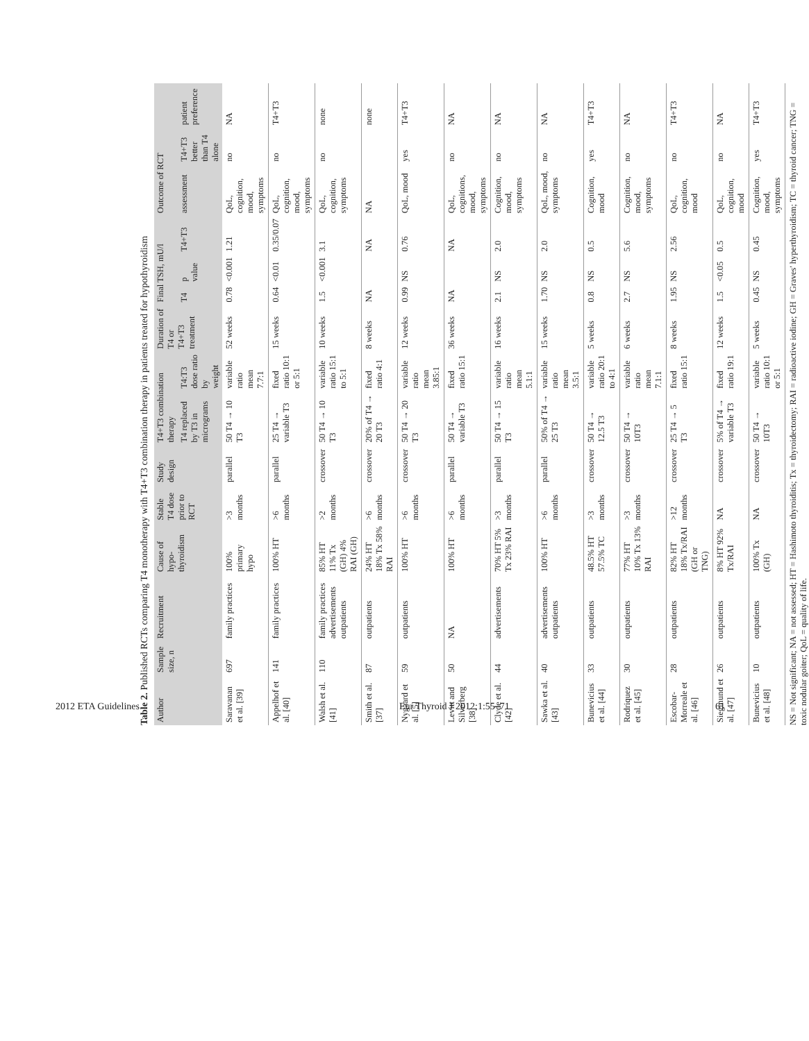Table 2. Published RCTs comparing T4 monotherapy with T4+T3 combination therapy in patients treated for hypothyroidism
| Author | Sample size, n | Recruitment | Cause of hypo-thyroidism | Stable T4 dose prior to RCT | Study design | T4+T3 combination therapy | | Duration of T4 or T4+T3 treatment | Final TSH, mU/l | | | Outcome of RCT | | |
| --- | --- | --- | --- | --- | --- | --- | --- | --- | --- | --- | --- | --- | --- | --- |
| | | | | | | T4 replaced by T3 in micrograms | T4:T3 dose ratio by weight | | T4 | p value | T4+T3 | assessment | T4+T3 better than T4 alone | patient preference |
| Saravanan et al. [39] | 697 | family practices | 100% primary hypo | >3 months | parallel | 50 T4 → 10 T3 | variable ratio mean 7.7:1 | 52 weeks | 0.78 | <0.001 | 1.21 | QoL, cognition, mood, symptoms | no | NA |
| Appelhof et al. [40] | 141 | family practices | 100% HT | >6 months | parallel | 25 T4 → variable T3 | fixed ratio 10:1 or 5:1 | 15 weeks | 0.64 | <0.01 | 0.35/0.07 | QoL, cognition, mood, symptoms | no | T4+T3 |
| Walsh et al. [41] | 110 | family practices advertisements outpatients | 85% HT 11% Tx (GH) 4% RAI (GH) | >2 months | crossover | 50 T4 → 10 T3 | variable ratio 15:1 to 5:1 | 10 weeks | 1.5 | <0.001 | 3.1 | QoL, cognition, symptoms | no | none |
| Smith et al. [37] | 87 | outpatients | 24% HT 18% Tx 58% RAI | >6 months | crossover | 20% of T4 → 20 T3 | fixed ratio 4:1 | 8 weeks | NA | | NA | NA | | none |
| Nygaard et al. [5] | 59 | outpatients | 100% HT | >6 months | crossover | 50 T4 → 20 T3 | variable ratio mean 3.85:1 | 12 weeks | 0.99 | NS | 0.76 | QoL, mood | yes | T4+T3 |
| Levitt and Silverberg [38] | 50 | NA | 100% HT | >6 months | parallel | 50 T4 → variable T3 | fixed ratio 15:1 | 36 weeks | NA | | NA | QoL, cognitions, mood, symptoms | no | NA |
| Clyde et al. [42] | 44 | advertisements | 70% HT 5% Tx 23% RAI | >3 months | parallel | 50 T4 → 15 T3 | variable ratio mean 5.1:1 | 16 weeks | 2.1 | NS | 2.0 | Cognition, mood, symptoms | no | NA |
| Sawka et al. [43] | 40 | advertisements outpatients | 100% HT | >6 months | parallel | 50% of T4 → 25 T3 | variable ratio mean 3.5:1 | 15 weeks | 1.70 | NS | 2.0 | QoL, mood, symptoms | no | NA |
| Bunevicius et al. [44] | 33 | outpatients | 48.5% HT 57.5% TC | >3 months | crossover | 50 T4 → 12.5 T3 | variable ratio 20:1 to 4:1 | 5 weeks | 0.8 | NS | 0.5 | Cognition, mood | yes | T4+T3 |
| Rodriquez et al. [45] | 30 | outpatients | 77% HT 10% Tx 13% RAI | >3 months | crossover | 50 T4 → 10T3 | variable ratio mean 7.1:1 | 6 weeks | 2.7 | NS | 5.6 | Cognition, mood, symptoms | no | NA |
| Escobar-Morreale et al. [46] | 28 | outpatients | 82% HT 18% Tx/RAI (GH or TNG) | >12 months | crossover | 25 T4 → 5 T3 | fixed ratio 15:1 | 8 weeks | 1.95 | NS | 2.56 | QoL, cognition, mood | no | T4+T3 |
| Siegmund et al. [47] | 26 | outpatients | 8% HT 92% Tx/RAI | NA | crossover | 5% of T4 → variable T3 | fixed ratio 19:1 | 12 weeks | 1.5 | <0.05 | 0.5 | QoL, cognition, mood | no | NA |
| Bunevicius et al. [48] | 10 | outpatients | 100% Tx (GH) | NA | crossover | 50 T4 → 10T3 | variable ratio 10:1 or 5:1 | 5 weeks | 0.45 | NS | 0.45 | Cognition, mood, symptoms | yes | T4+T3 |
NS = Not significant; NA = not assessed; HT = Hashimoto thyroiditis; Tx = thyroidectomy; RAI = radioactive iodine; GH = Graves' hyperthyroidism; TC = thyroid cancer; TNG = toxic nodular goiter; QoL = quality of life.
2012 ETA Guidelines Eur Thyroid J 2012;1:55–71 61